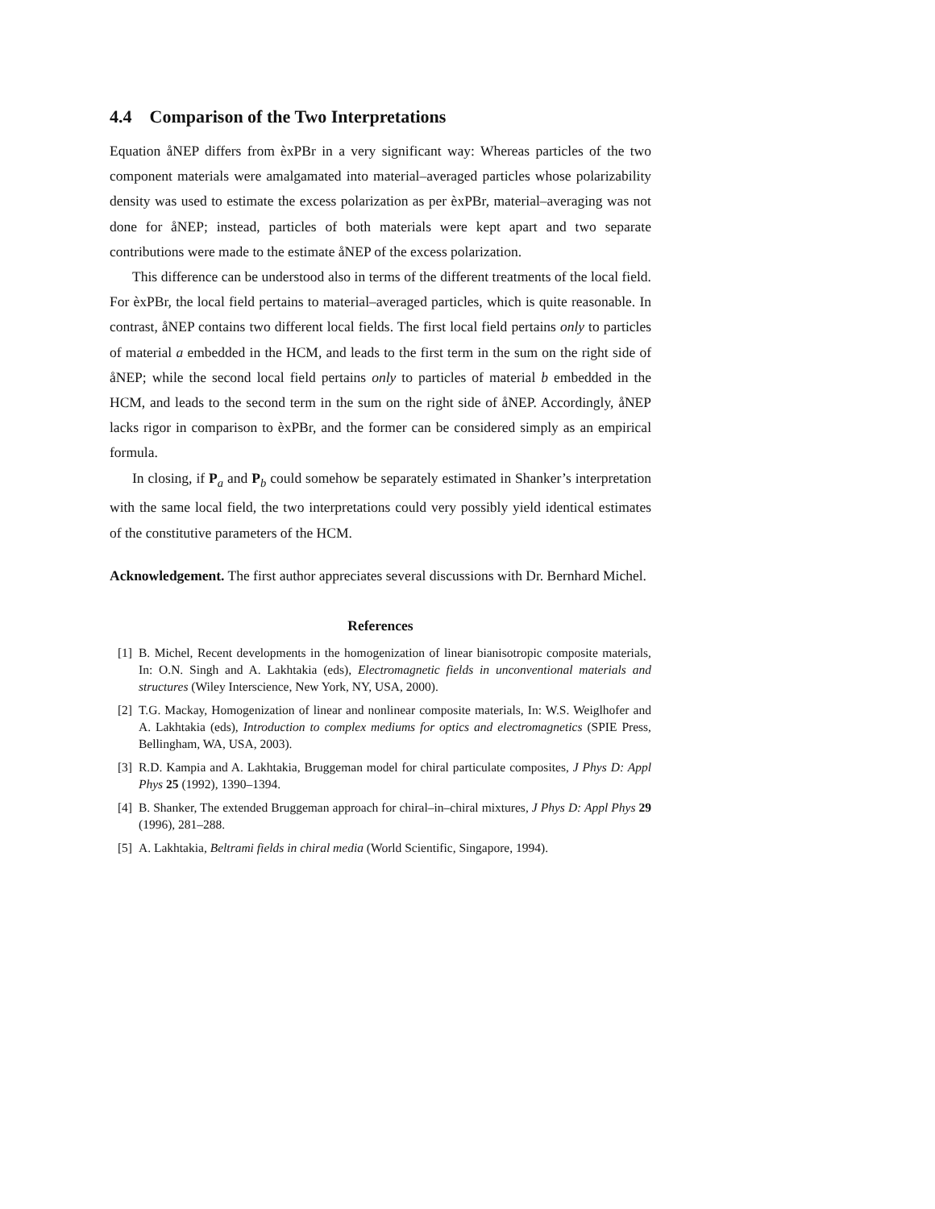4.4 Comparison of the Two Interpretations
Equation åNEP differs from èxPBr in a very significant way: Whereas particles of the two component materials were amalgamated into material–averaged particles whose polarizability density was used to estimate the excess polarization as per èxPBr, material–averaging was not done for åNEP; instead, particles of both materials were kept apart and two separate contributions were made to the estimate åNEP of the excess polarization.
This difference can be understood also in terms of the different treatments of the local field. For èxPBr, the local field pertains to material–averaged particles, which is quite reasonable. In contrast, åNEP contains two different local fields. The first local field pertains only to particles of material a embedded in the HCM, and leads to the first term in the sum on the right side of åNEP; while the second local field pertains only to particles of material b embedded in the HCM, and leads to the second term in the sum on the right side of åNEP. Accordingly, åNEP lacks rigor in comparison to èxPBr, and the former can be considered simply as an empirical formula.
In closing, if P<sub>a</sub> and P<sub>b</sub> could somehow be separately estimated in Shanker’s interpretation with the same local field, the two interpretations could very possibly yield identical estimates of the constitutive parameters of the HCM.
Acknowledgement. The first author appreciates several discussions with Dr. Bernhard Michel.
References
[1] B. Michel, Recent developments in the homogenization of linear bianisotropic composite materials, In: O.N. Singh and A. Lakhtakia (eds), Electromagnetic fields in unconventional materials and structures (Wiley Interscience, New York, NY, USA, 2000).
[2] T.G. Mackay, Homogenization of linear and nonlinear composite materials, In: W.S. Weiglhofer and A. Lakhtakia (eds), Introduction to complex mediums for optics and electromagnetics (SPIE Press, Bellingham, WA, USA, 2003).
[3] R.D. Kampia and A. Lakhtakia, Bruggeman model for chiral particulate composites, J Phys D: Appl Phys 25 (1992), 1390–1394.
[4] B. Shanker, The extended Bruggeman approach for chiral–in–chiral mixtures, J Phys D: Appl Phys 29 (1996), 281–288.
[5] A. Lakhtakia, Beltrami fields in chiral media (World Scientific, Singapore, 1994).